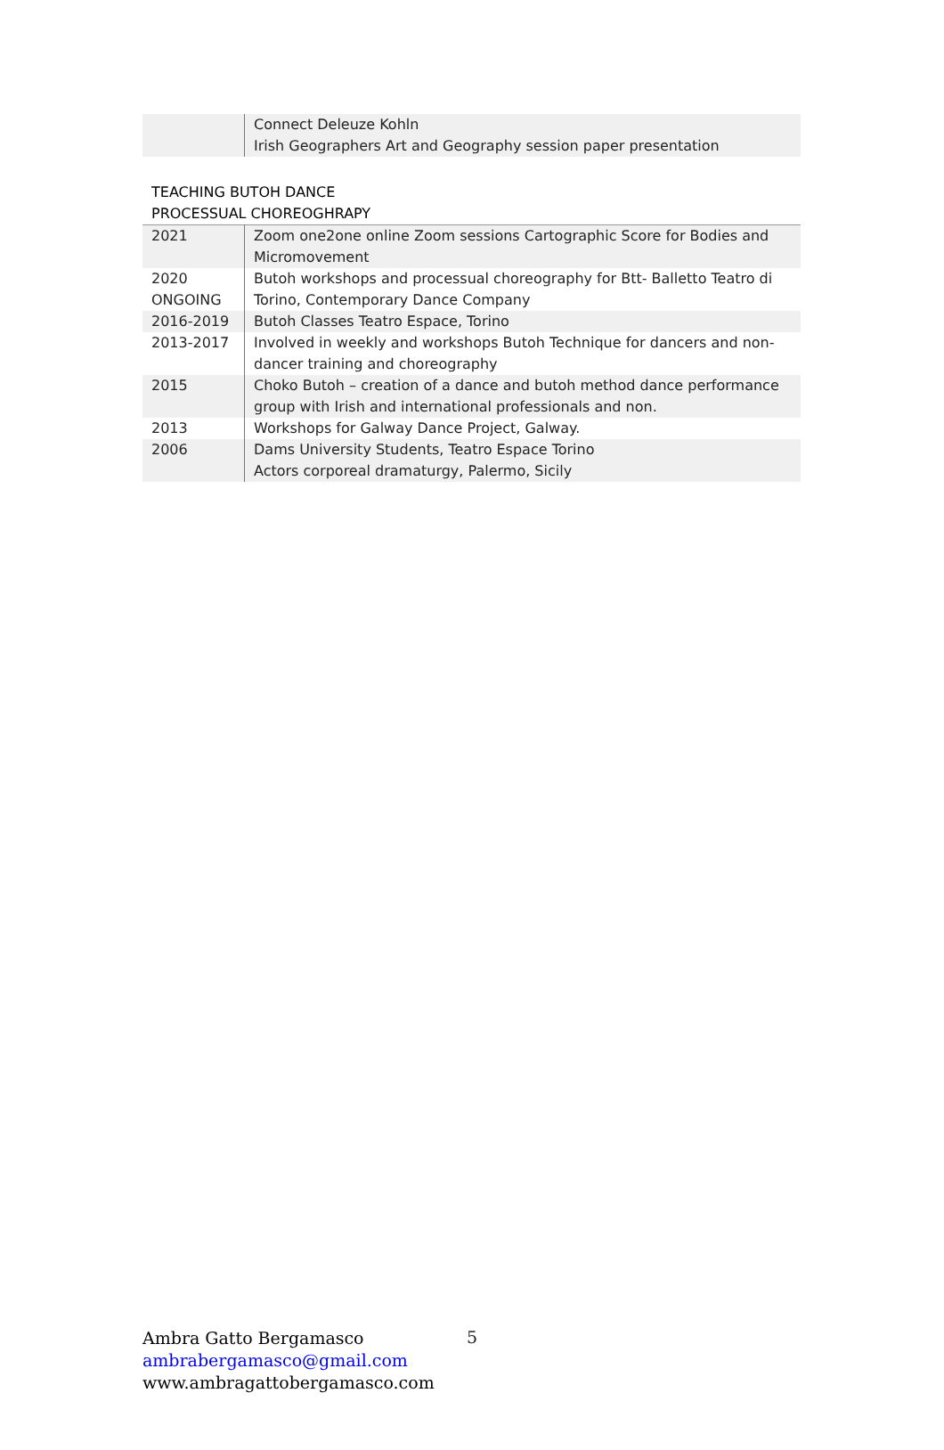| | Connect Deleuze Kohln Irish Geographers Art and Geography session paper presentation |
TEACHING BUTOH DANCE
PROCESSUAL CHOREOGHRAPY
| 2021 | Zoom one2one online Zoom sessions Cartographic Score for Bodies and Micromovement |
| 2020 ONGOING | Butoh workshops and processual choreography for Btt- Balletto Teatro di Torino, Contemporary Dance Company |
| 2016-2019 | Butoh Classes Teatro Espace, Torino |
| 2013-2017 | Involved in weekly and workshops Butoh Technique for dancers and non-dancer training and choreography |
| 2015 | Choko Butoh – creation of a dance and butoh method dance performance group with Irish and international professionals and non. |
| 2013 | Workshops for Galway Dance Project, Galway. |
| 2006 | Dams University Students, Teatro Espace Torino Actors corporeal dramaturgy, Palermo, Sicily |
Ambra Gatto Bergamasco
ambrabergamasco@gmail.com
www.ambragattobergamasco.com
5